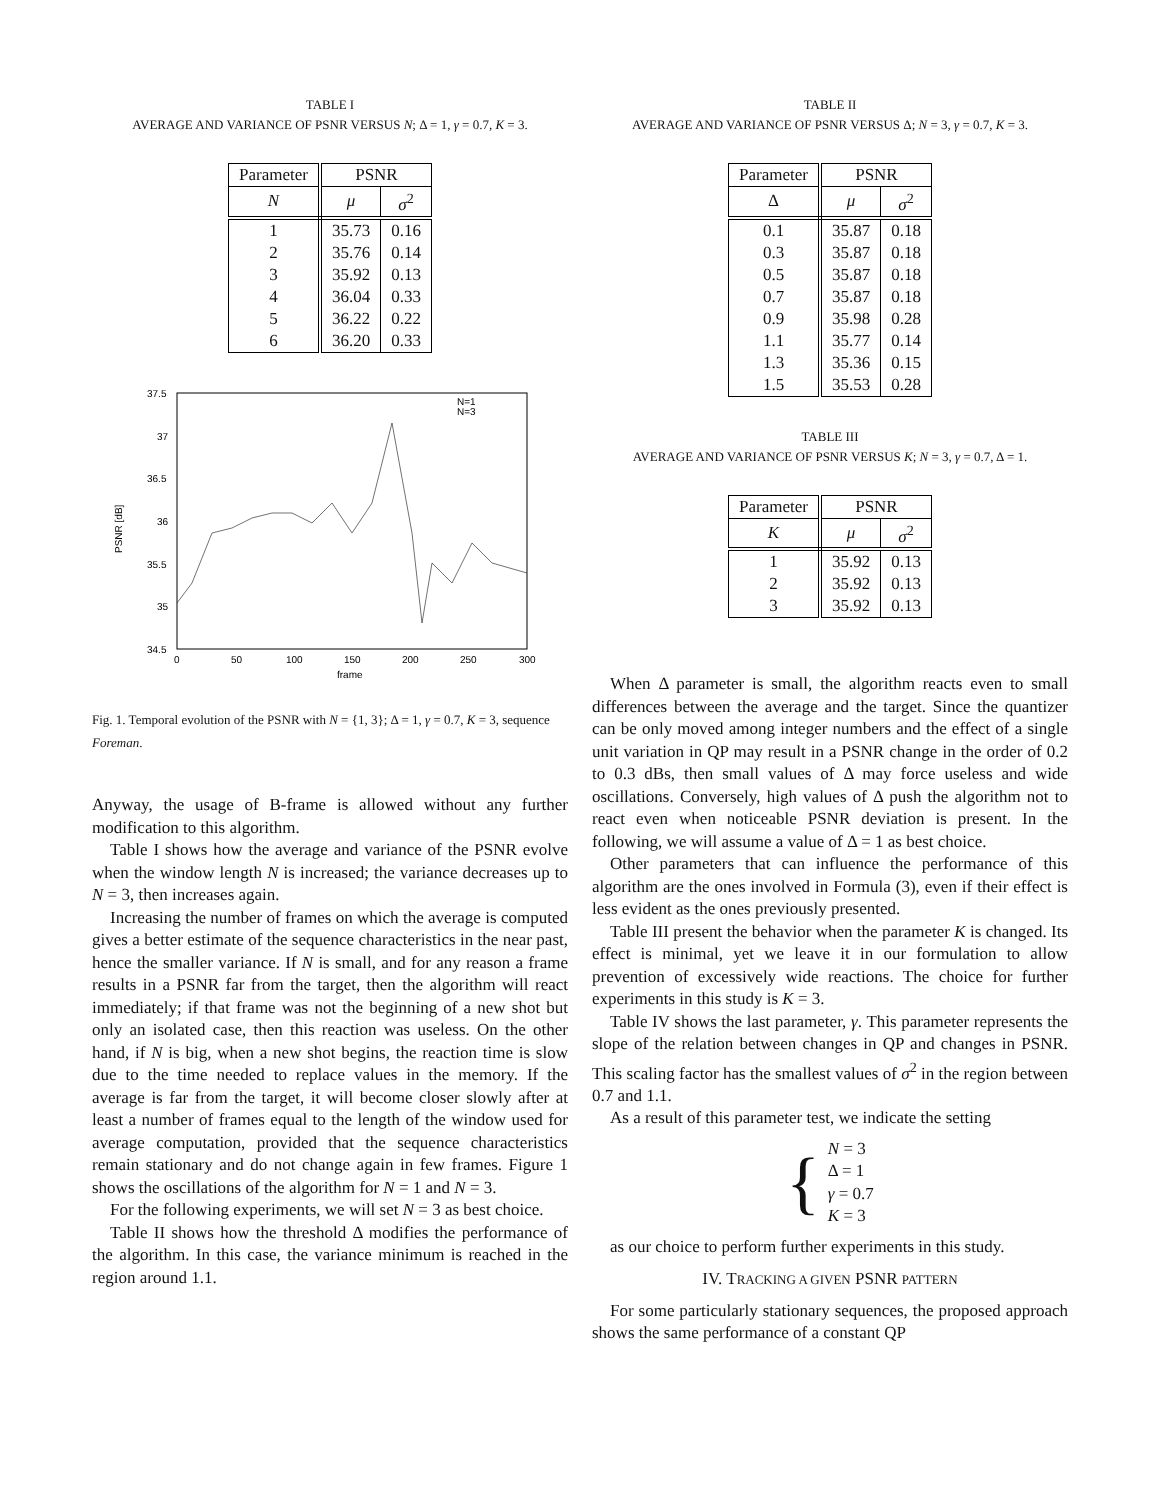TABLE I
AVERAGE AND VARIANCE OF PSNR VERSUS N; Δ = 1, γ = 0.7, K = 3.
| Parameter | PSNR | |
| --- | --- | --- |
| N | μ | σ<sup>2</sup> |
| 1 | 35.73 | 0.16 |
| 2 | 35.76 | 0.14 |
| 3 | 35.92 | 0.13 |
| 4 | 36.04 | 0.33 |
| 5 | 36.22 | 0.22 |
| 6 | 36.20 | 0.33 |
37.5
37
36.5
36
35.5
35
34.5
0
50
100
150
200
250
300
frame
PSNR [dB]
N=1
N=3
Fig. 1. Temporal evolution of the PSNR with N = {1, 3}; Δ = 1, γ = 0.7, K = 3, sequence Foreman.
Anyway, the usage of B-frame is allowed without any further modification to this algorithm.
Table I shows how the average and variance of the PSNR evolve when the window length N is increased; the variance decreases up to N = 3, then increases again.
Increasing the number of frames on which the average is computed gives a better estimate of the sequence characteristics in the near past, hence the smaller variance. If N is small, and for any reason a frame results in a PSNR far from the target, then the algorithm will react immediately; if that frame was not the beginning of a new shot but only an isolated case, then this reaction was useless. On the other hand, if N is big, when a new shot begins, the reaction time is slow due to the time needed to replace values in the memory. If the average is far from the target, it will become closer slowly after at least a number of frames equal to the length of the window used for average computation, provided that the sequence characteristics remain stationary and do not change again in few frames. Figure 1 shows the oscillations of the algorithm for N = 1 and N = 3.
For the following experiments, we will set N = 3 as best choice.
Table II shows how the threshold Δ modifies the performance of the algorithm. In this case, the variance minimum is reached in the region around 1.1.
TABLE II
AVERAGE AND VARIANCE OF PSNR VERSUS Δ; N = 3, γ = 0.7, K = 3.
| Parameter | PSNR | |
| --- | --- | --- |
| Δ | μ | σ<sup>2</sup> |
| 0.1 | 35.87 | 0.18 |
| 0.3 | 35.87 | 0.18 |
| 0.5 | 35.87 | 0.18 |
| 0.7 | 35.87 | 0.18 |
| 0.9 | 35.98 | 0.28 |
| 1.1 | 35.77 | 0.14 |
| 1.3 | 35.36 | 0.15 |
| 1.5 | 35.53 | 0.28 |
TABLE III
AVERAGE AND VARIANCE OF PSNR VERSUS K; N = 3, γ = 0.7, Δ = 1.
| Parameter | PSNR | |
| --- | --- | --- |
| K | μ | σ<sup>2</sup> |
| 1 | 35.92 | 0.13 |
| 2 | 35.92 | 0.13 |
| 3 | 35.92 | 0.13 |
When Δ parameter is small, the algorithm reacts even to small differences between the average and the target. Since the quantizer can be only moved among integer numbers and the effect of a single unit variation in QP may result in a PSNR change in the order of 0.2 to 0.3 dBs, then small values of Δ may force useless and wide oscillations. Conversely, high values of Δ push the algorithm not to react even when noticeable PSNR deviation is present. In the following, we will assume a value of Δ = 1 as best choice.
Other parameters that can influence the performance of this algorithm are the ones involved in Formula (3), even if their effect is less evident as the ones previously presented.
Table III present the behavior when the parameter K is changed. Its effect is minimal, yet we leave it in our formulation to allow prevention of excessively wide reactions. The choice for further experiments in this study is K = 3.
Table IV shows the last parameter, γ. This parameter represents the slope of the relation between changes in QP and changes in PSNR. This scaling factor has the smallest values of σ<sup>2</sup> in the region between 0.7 and 1.1.
As a result of this parameter test, we indicate the setting
{
N = 3
Δ = 1
γ = 0.7
K = 3
as our choice to perform further experiments in this study.
IV. TRACKING A GIVEN PSNR PATTERN
For some particularly stationary sequences, the proposed approach shows the same performance of a constant QP